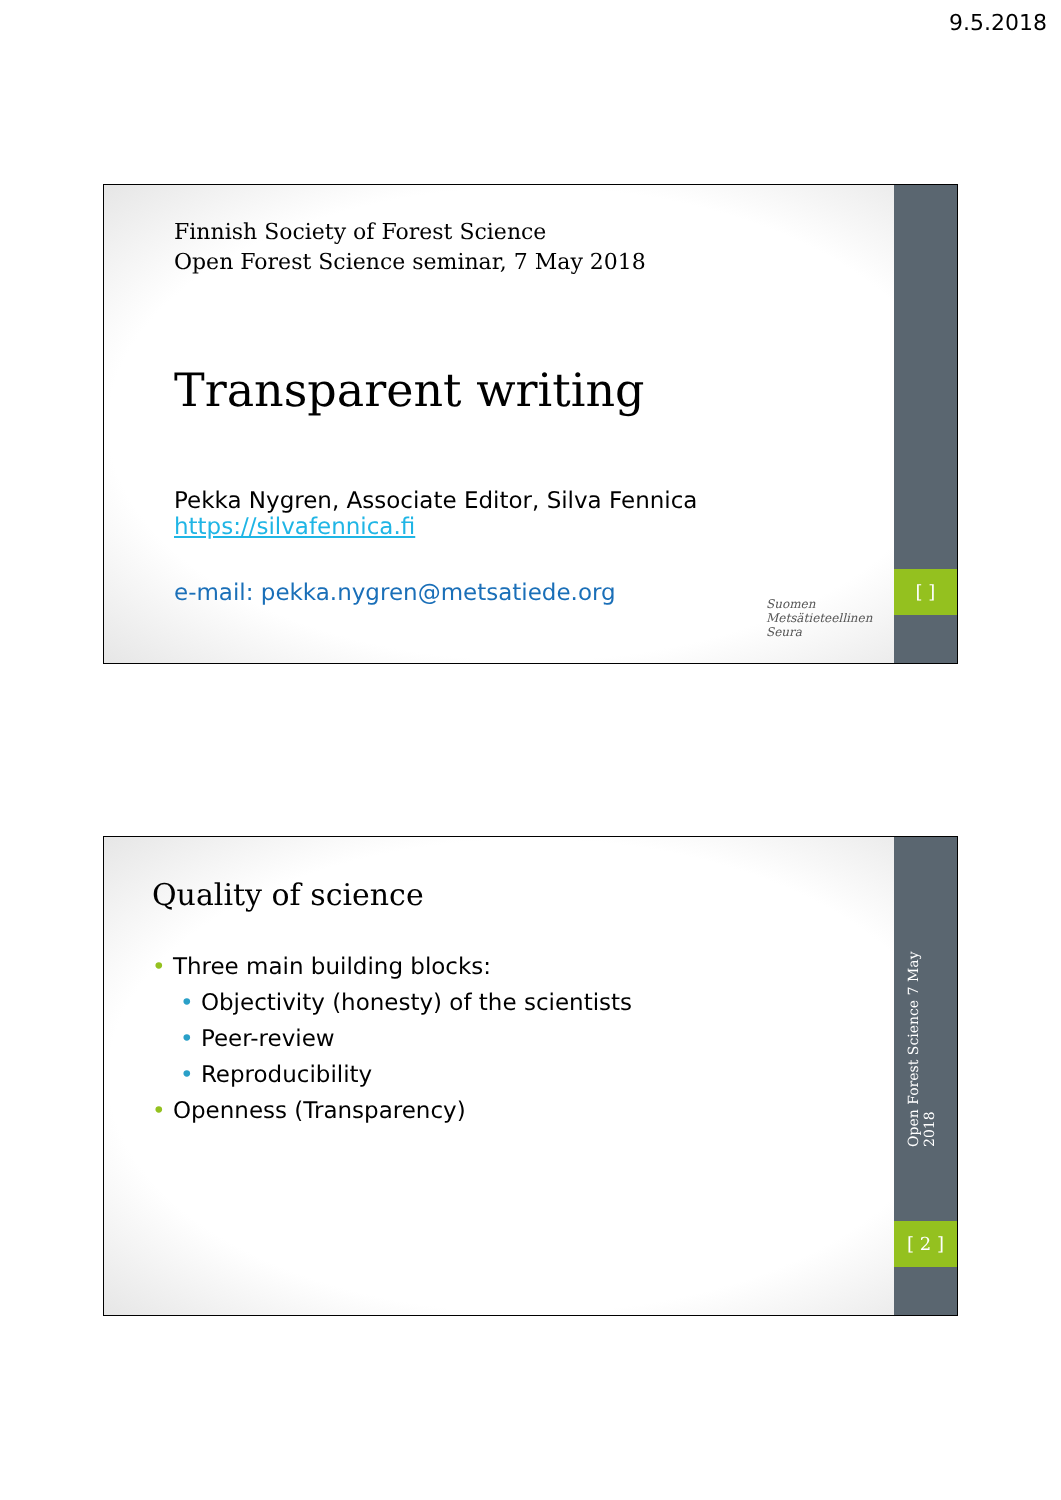9.5.2018
[ ]
Finnish Society of Forest Science
Open Forest Science seminar, 7 May 2018
Transparent writing
Pekka Nygren, Associate Editor, Silva Fennica
https://silvafennica.fi
e-mail: pekka.nygren@metsatiede.org
Suomen
Metsätieteellinen
Seura
Open Forest Science 7 May 2018
[ 2 ]
Quality of science
• Three main building blocks:
• Objectivity (honesty) of the scientists
• Peer-review
• Reproducibility
• Openness (Transparency)